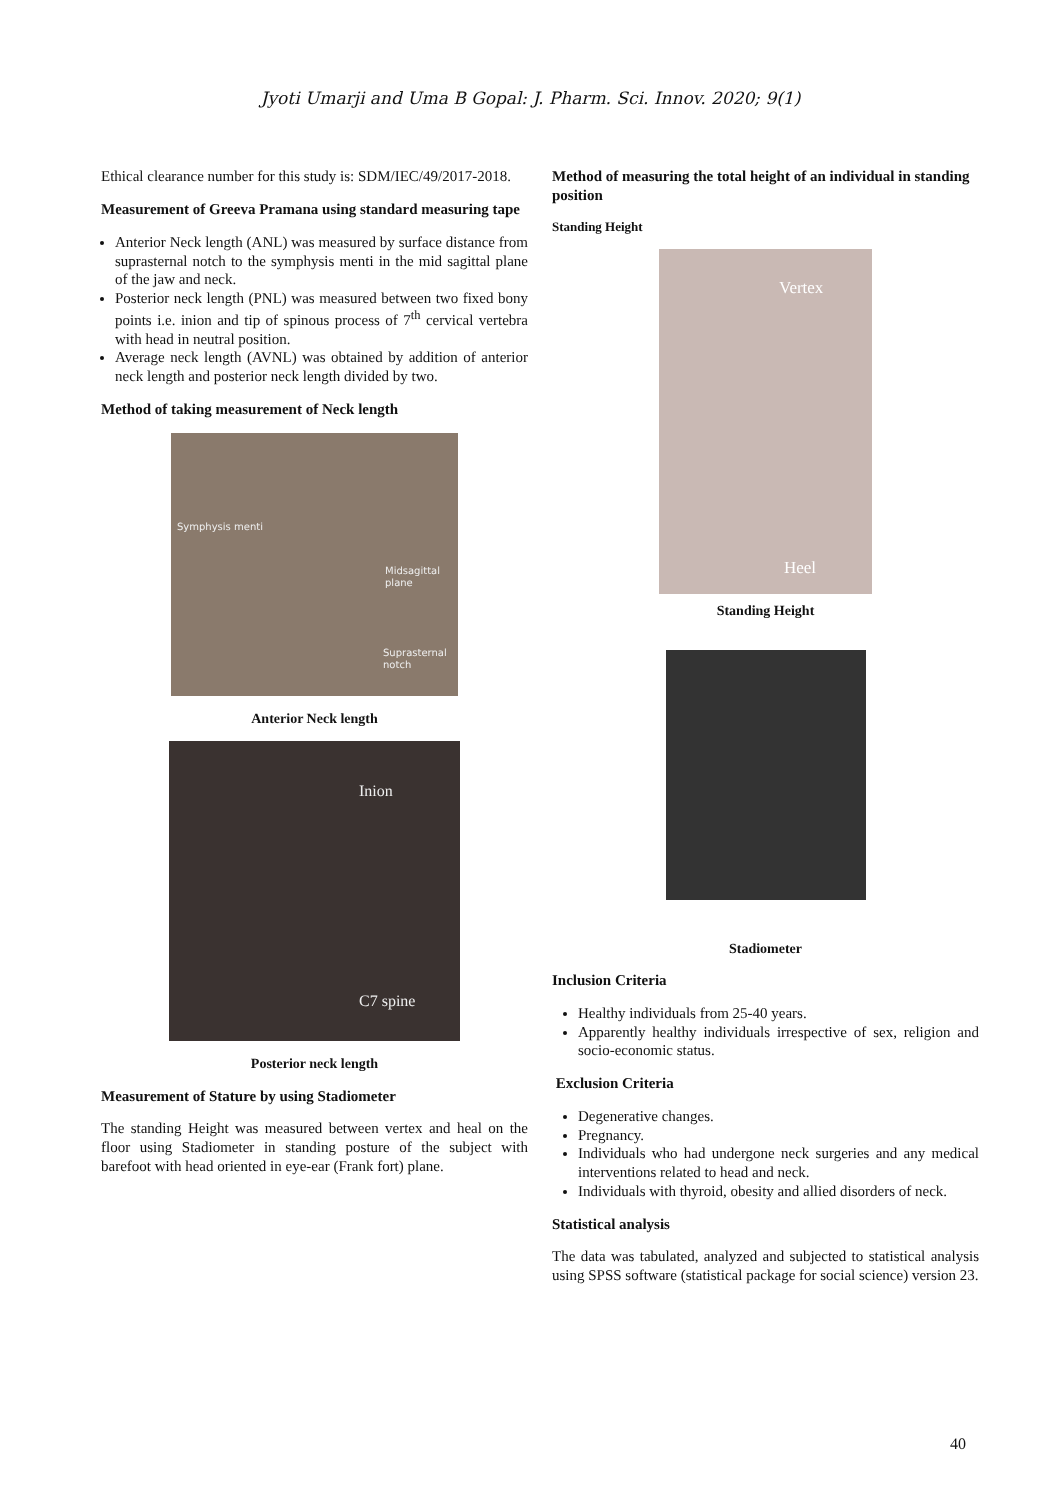Jyoti Umarji and Uma B Gopal: J. Pharm. Sci. Innov. 2020; 9(1)
Ethical clearance number for this study is: SDM/IEC/49/2017-2018.
Measurement of Greeva Pramana using standard measuring tape
Anterior Neck length (ANL) was measured by surface distance from suprasternal notch to the symphysis menti in the mid sagittal plane of the jaw and neck.
Posterior neck length (PNL) was measured between two fixed bony points i.e. inion and tip of spinous process of 7<sup>th</sup> cervical vertebra with head in neutral position.
Average neck length (AVNL) was obtained by addition of anterior neck length and posterior neck length divided by two.
Method of taking measurement of Neck length
Symphysis menti
Midsagittal plane
Suprasternal notch
Anterior Neck length
Inion
C7 spine
Posterior neck length
Measurement of Stature by using Stadiometer
The standing Height was measured between vertex and heal on the floor using Stadiometer in standing posture of the subject with barefoot with head oriented in eye-ear (Frank fort) plane.
Method of measuring the total height of an individual in standing position
Standing Height
Vertex
Heel
Standing Height
Stadiometer
Inclusion Criteria
Healthy individuals from 25-40 years.
Apparently healthy individuals irrespective of sex, religion and socio-economic status.
Exclusion Criteria
Degenerative changes.
Pregnancy.
Individuals who had undergone neck surgeries and any medical interventions related to head and neck.
Individuals with thyroid, obesity and allied disorders of neck.
Statistical analysis
The data was tabulated, analyzed and subjected to statistical analysis using SPSS software (statistical package for social science) version 23.
40